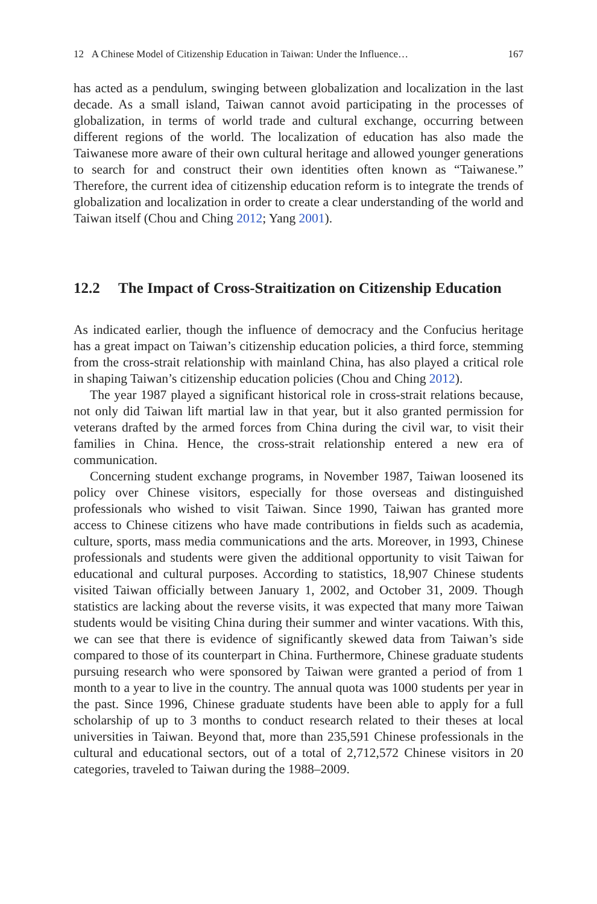12 A Chinese Model of Citizenship Education in Taiwan: Under the Influence… 167
has acted as a pendulum, swinging between globalization and localization in the last decade. As a small island, Taiwan cannot avoid participating in the processes of globalization, in terms of world trade and cultural exchange, occurring between different regions of the world. The localization of education has also made the Taiwanese more aware of their own cultural heritage and allowed younger generations to search for and construct their own identities often known as “Taiwanese.” Therefore, the current idea of citizenship education reform is to integrate the trends of globalization and localization in order to create a clear understanding of the world and Taiwan itself (Chou and Ching 2012; Yang 2001).
12.2 The Impact of Cross-Straitization on Citizenship Education
As indicated earlier, though the influence of democracy and the Confucius heritage has a great impact on Taiwan’s citizenship education policies, a third force, stemming from the cross-strait relationship with mainland China, has also played a critical role in shaping Taiwan’s citizenship education policies (Chou and Ching 2012).
The year 1987 played a significant historical role in cross-strait relations because, not only did Taiwan lift martial law in that year, but it also granted permission for veterans drafted by the armed forces from China during the civil war, to visit their families in China. Hence, the cross-strait relationship entered a new era of communication.
Concerning student exchange programs, in November 1987, Taiwan loosened its policy over Chinese visitors, especially for those overseas and distinguished professionals who wished to visit Taiwan. Since 1990, Taiwan has granted more access to Chinese citizens who have made contributions in fields such as academia, culture, sports, mass media communications and the arts. Moreover, in 1993, Chinese professionals and students were given the additional opportunity to visit Taiwan for educational and cultural purposes. According to statistics, 18,907 Chinese students visited Taiwan officially between January 1, 2002, and October 31, 2009. Though statistics are lacking about the reverse visits, it was expected that many more Taiwan students would be visiting China during their summer and winter vacations. With this, we can see that there is evidence of significantly skewed data from Taiwan’s side compared to those of its counterpart in China. Furthermore, Chinese graduate students pursuing research who were sponsored by Taiwan were granted a period of from 1 month to a year to live in the country. The annual quota was 1000 students per year in the past. Since 1996, Chinese graduate students have been able to apply for a full scholarship of up to 3 months to conduct research related to their theses at local universities in Taiwan. Beyond that, more than 235,591 Chinese professionals in the cultural and educational sectors, out of a total of 2,712,572 Chinese visitors in 20 categories, traveled to Taiwan during the 1988–2009.